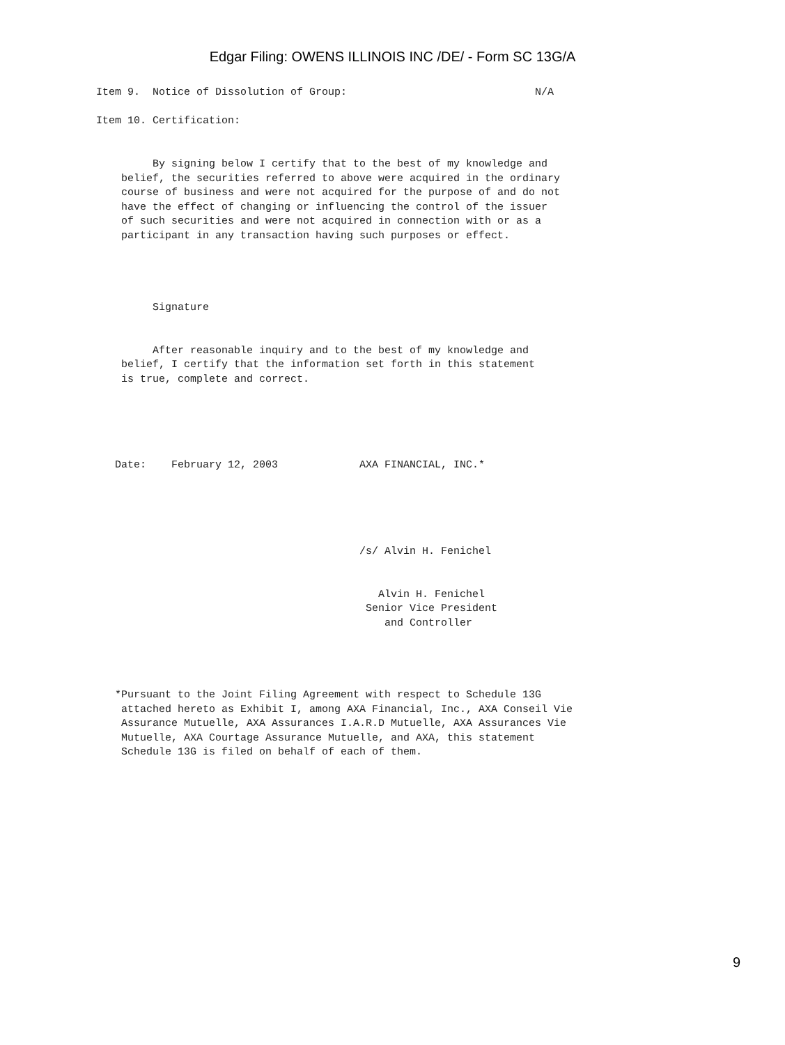Edgar Filing: OWENS ILLINOIS INC /DE/ - Form SC 13G/A
Item 9.  Notice of Dissolution of Group:                              N/A

Item 10. Certification:


         By signing below I certify that to the best of my knowledge and
    belief, the securities referred to above were acquired in the ordinary
    course of business and were not acquired for the purpose of and do not
    have the effect of changing or influencing the control of the issuer
    of such securities and were not acquired in connection with or as a
    participant in any transaction having such purposes or effect.




         Signature


         After reasonable inquiry and to the best of my knowledge and
    belief, I certify that the information set forth in this statement
    is true, complete and correct.





   Date:    February 12, 2003             AXA FINANCIAL, INC.*





                                          /s/ Alvin H. Fenichel


                                             Alvin H. Fenichel
                                           Senior Vice President
                                              and Controller




   *Pursuant to the Joint Filing Agreement with respect to Schedule 13G
    attached hereto as Exhibit I, among AXA Financial, Inc., AXA Conseil Vie
    Assurance Mutuelle, AXA Assurances I.A.R.D Mutuelle, AXA Assurances Vie
    Mutuelle, AXA Courtage Assurance Mutuelle, and AXA, this statement
    Schedule 13G is filed on behalf of each of them.
9